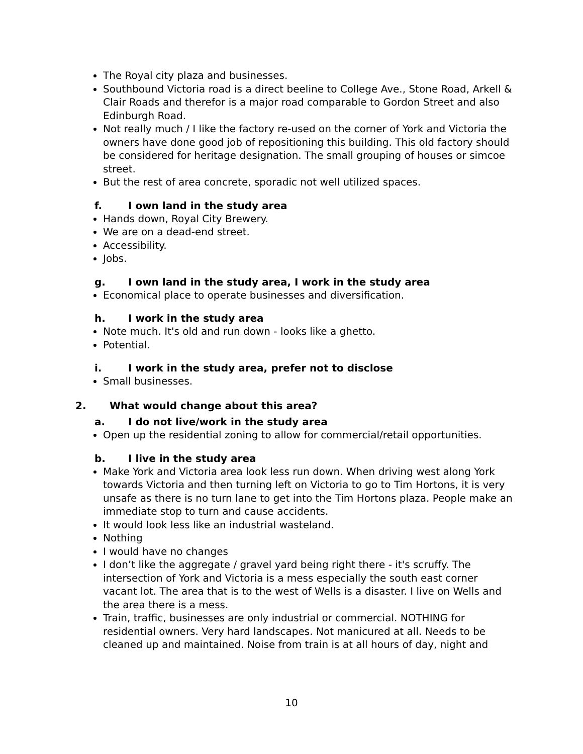The Royal city plaza and businesses.
Southbound Victoria road is a direct beeline to College Ave., Stone Road, Arkell & Clair Roads and therefor is a major road comparable to Gordon Street and also Edinburgh Road.
Not really much / I like the factory re-used on the corner of York and Victoria the owners have done good job of repositioning this building. This old factory should be considered for heritage designation. The small grouping of houses or simcoe street.
But the rest of area concrete, sporadic not well utilized spaces.
f. I own land in the study area
Hands down, Royal City Brewery.
We are on a dead-end street.
Accessibility.
Jobs.
g. I own land in the study area, I work in the study area
Economical place to operate businesses and diversification.
h. I work in the study area
Note much. It's old and run down - looks like a ghetto.
Potential.
i. I work in the study area, prefer not to disclose
Small businesses.
2. What would change about this area?
a. I do not live/work in the study area
Open up the residential zoning to allow for commercial/retail opportunities.
b. I live in the study area
Make York and Victoria area look less run down. When driving west along York towards Victoria and then turning left on Victoria to go to Tim Hortons, it is very unsafe as there is no turn lane to get into the Tim Hortons plaza. People make an immediate stop to turn and cause accidents.
It would look less like an industrial wasteland.
Nothing
I would have no changes
I don’t like the aggregate / gravel yard being right there - it's scruffy. The intersection of York and Victoria is a mess especially the south east corner vacant lot. The area that is to the west of Wells is a disaster. I live on Wells and the area there is a mess.
Train, traffic, businesses are only industrial or commercial. NOTHING for residential owners. Very hard landscapes. Not manicured at all. Needs to be cleaned up and maintained. Noise from train is at all hours of day, night and
10